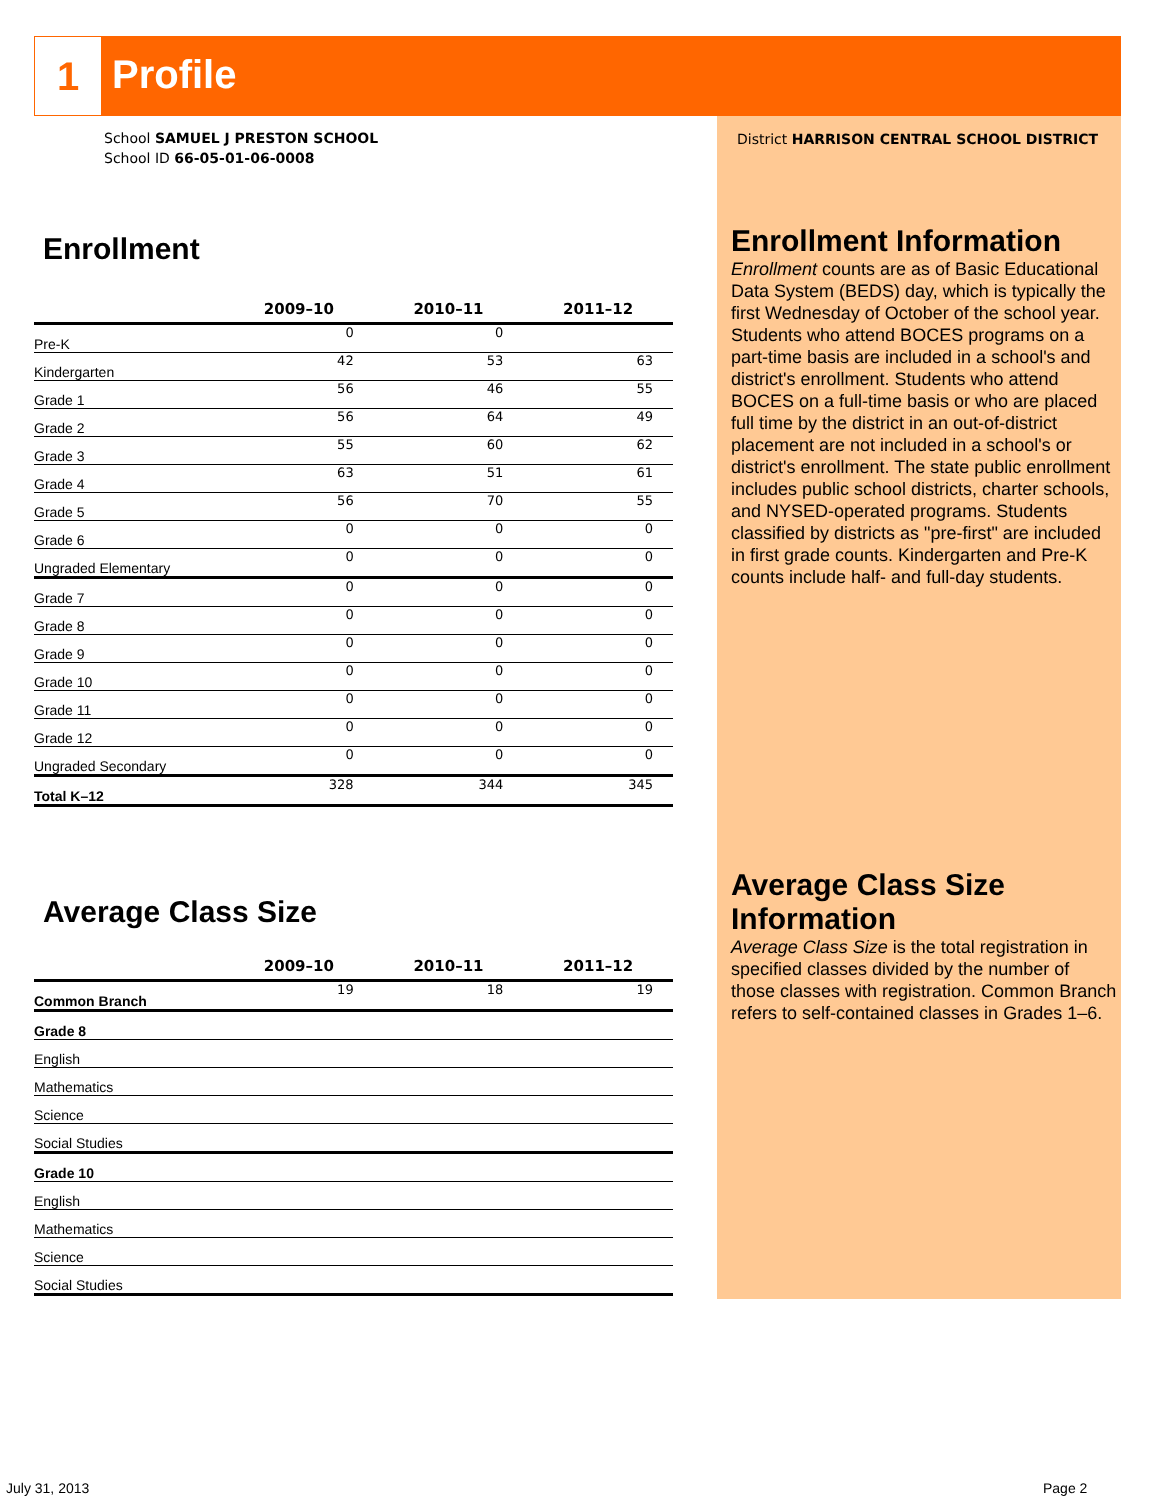1
Profile
District HARRISON CENTRAL SCHOOL DISTRICT
Enrollment Information
Enrollment counts are as of Basic Educational Data System (BEDS) day, which is typically the first Wednesday of October of the school year. Students who attend BOCES programs on a part-time basis are included in a school's and district's enrollment. Students who attend BOCES on a full-time basis or who are placed full time by the district in an out-of-district placement are not included in a school's or district's enrollment. The state public enrollment includes public school districts, charter schools, and NYSED-operated programs. Students classified by districts as "pre-first" are included in first grade counts. Kindergarten and Pre-K counts include half- and full-day students.
Average Class Size Information
Average Class Size is the total registration in specified classes divided by the number of those classes with registration. Common Branch refers to self-contained classes in Grades 1–6.
School SAMUEL J PRESTON SCHOOL
School ID 66-05-01-06-0008
Enrollment
| | 2009–10 | 2010–11 | 2011–12 |
| --- | --- | --- | --- |
| Pre-K | 0 | 0 | |
| Kindergarten | 42 | 53 | 63 |
| Grade 1 | 56 | 46 | 55 |
| Grade 2 | 56 | 64 | 49 |
| Grade 3 | 55 | 60 | 62 |
| Grade 4 | 63 | 51 | 61 |
| Grade 5 | 56 | 70 | 55 |
| Grade 6 | 0 | 0 | 0 |
| Ungraded Elementary | 0 | 0 | 0 |
| Grade 7 | 0 | 0 | 0 |
| Grade 8 | 0 | 0 | 0 |
| Grade 9 | 0 | 0 | 0 |
| Grade 10 | 0 | 0 | 0 |
| Grade 11 | 0 | 0 | 0 |
| Grade 12 | 0 | 0 | 0 |
| Ungraded Secondary | 0 | 0 | 0 |
| Total K–12 | 328 | 344 | 345 |
Average Class Size
| | 2009–10 | 2010–11 | 2011–12 |
| --- | --- | --- | --- |
| Common Branch | 19 | 18 | 19 |
| Grade 8 | | | |
| English | | | |
| Mathematics | | | |
| Science | | | |
| Social Studies | | | |
| Grade 10 | | | |
| English | | | |
| Mathematics | | | |
| Science | | | |
| Social Studies | | | |
July 31, 2013 Page 2